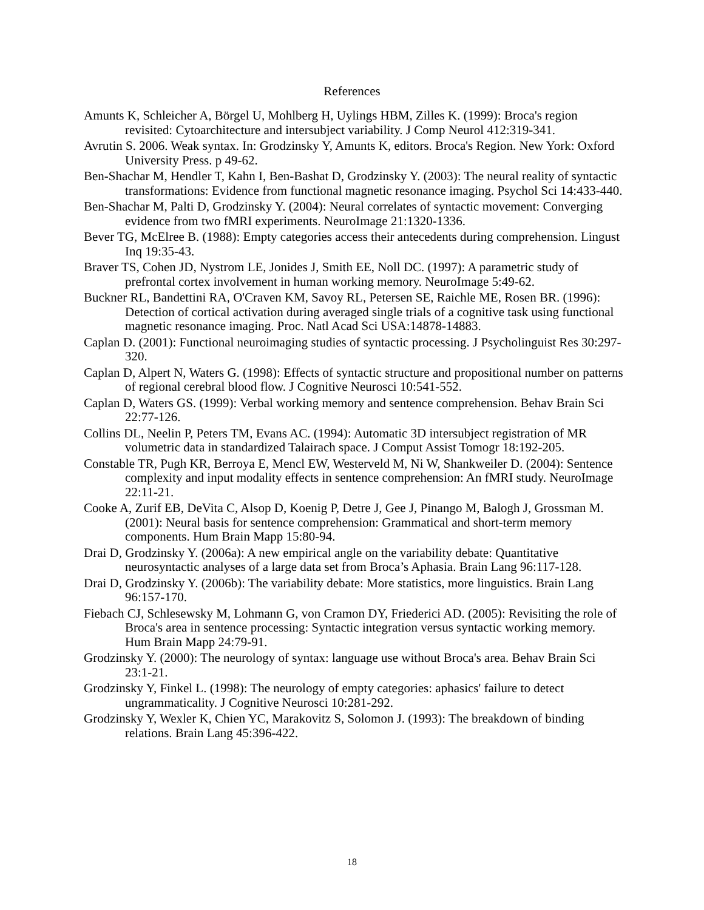References
Amunts K, Schleicher A, Börgel U, Mohlberg H, Uylings HBM, Zilles K. (1999): Broca's region revisited: Cytoarchitecture and intersubject variability. J Comp Neurol 412:319-341.
Avrutin S. 2006. Weak syntax. In: Grodzinsky Y, Amunts K, editors. Broca's Region. New York: Oxford University Press. p 49-62.
Ben-Shachar M, Hendler T, Kahn I, Ben-Bashat D, Grodzinsky Y. (2003): The neural reality of syntactic transformations: Evidence from functional magnetic resonance imaging. Psychol Sci 14:433-440.
Ben-Shachar M, Palti D, Grodzinsky Y. (2004): Neural correlates of syntactic movement: Converging evidence from two fMRI experiments. NeuroImage 21:1320-1336.
Bever TG, McElree B. (1988): Empty categories access their antecedents during comprehension. Lingust Inq 19:35-43.
Braver TS, Cohen JD, Nystrom LE, Jonides J, Smith EE, Noll DC. (1997): A parametric study of prefrontal cortex involvement in human working memory. NeuroImage 5:49-62.
Buckner RL, Bandettini RA, O'Craven KM, Savoy RL, Petersen SE, Raichle ME, Rosen BR. (1996): Detection of cortical activation during averaged single trials of a cognitive task using functional magnetic resonance imaging. Proc. Natl Acad Sci USA:14878-14883.
Caplan D. (2001): Functional neuroimaging studies of syntactic processing. J Psycholinguist Res 30:297-320.
Caplan D, Alpert N, Waters G. (1998): Effects of syntactic structure and propositional number on patterns of regional cerebral blood flow. J Cognitive Neurosci 10:541-552.
Caplan D, Waters GS. (1999): Verbal working memory and sentence comprehension. Behav Brain Sci 22:77-126.
Collins DL, Neelin P, Peters TM, Evans AC. (1994): Automatic 3D intersubject registration of MR volumetric data in standardized Talairach space. J Comput Assist Tomogr 18:192-205.
Constable TR, Pugh KR, Berroya E, Mencl EW, Westerveld M, Ni W, Shankweiler D. (2004): Sentence complexity and input modality effects in sentence comprehension: An fMRI study. NeuroImage 22:11-21.
Cooke A, Zurif EB, DeVita C, Alsop D, Koenig P, Detre J, Gee J, Pinango M, Balogh J, Grossman M. (2001): Neural basis for sentence comprehension: Grammatical and short-term memory components. Hum Brain Mapp 15:80-94.
Drai D, Grodzinsky Y. (2006a): A new empirical angle on the variability debate: Quantitative neurosyntactic analyses of a large data set from Broca’s Aphasia. Brain Lang 96:117-128.
Drai D, Grodzinsky Y. (2006b): The variability debate: More statistics, more linguistics. Brain Lang 96:157-170.
Fiebach CJ, Schlesewsky M, Lohmann G, von Cramon DY, Friederici AD. (2005): Revisiting the role of Broca's area in sentence processing: Syntactic integration versus syntactic working memory. Hum Brain Mapp 24:79-91.
Grodzinsky Y. (2000): The neurology of syntax: language use without Broca's area. Behav Brain Sci 23:1-21.
Grodzinsky Y, Finkel L. (1998): The neurology of empty categories: aphasics' failure to detect ungrammaticality. J Cognitive Neurosci 10:281-292.
Grodzinsky Y, Wexler K, Chien YC, Marakovitz S, Solomon J. (1993): The breakdown of binding relations. Brain Lang 45:396-422.
18